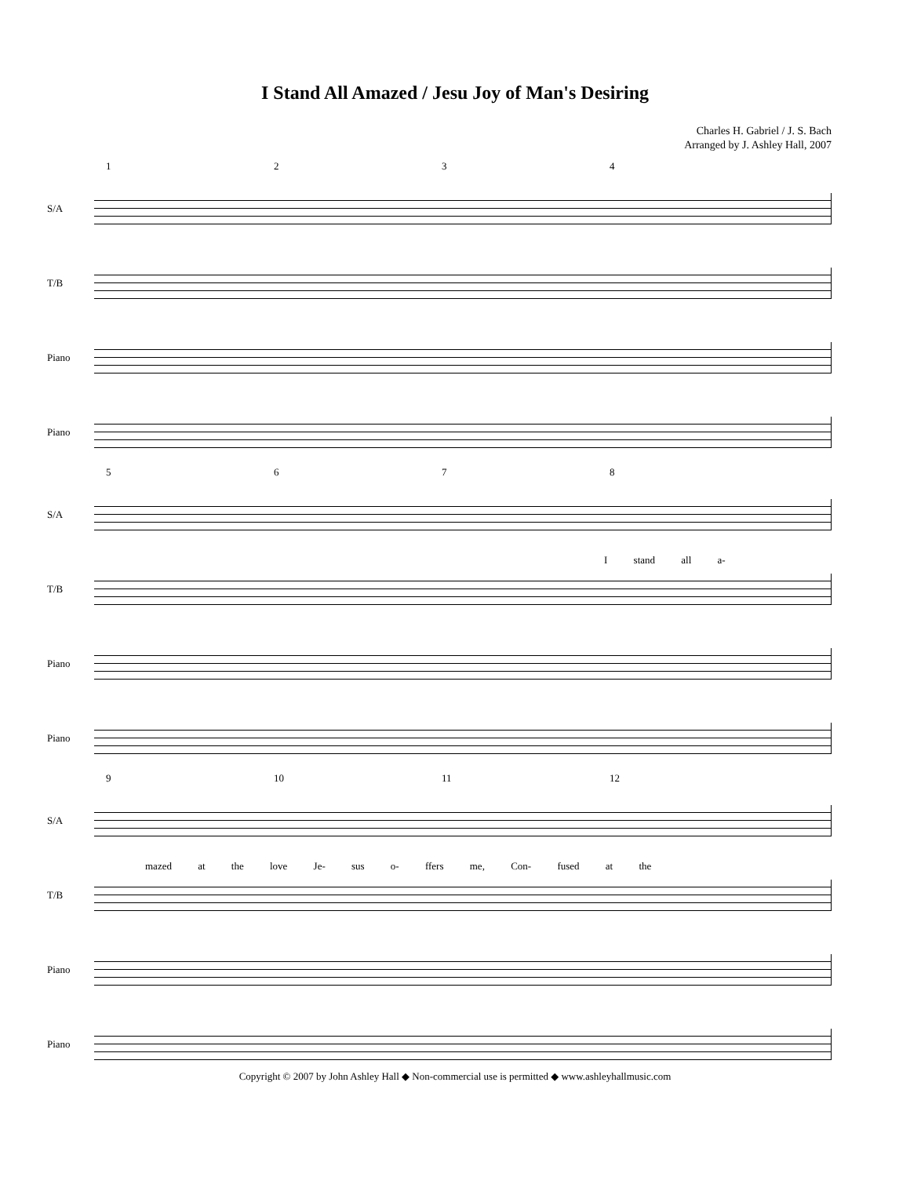I Stand All Amazed / Jesu Joy of Man's Desiring
Charles H. Gabriel / J. S. Bach
Arranged by J. Ashley Hall, 2007
1234
S/A
T/B
Piano
Piano
5678
S/A
I stand all a-
T/B
Piano
Piano
9 10 11 12
S/A
mazed at the love Je- sus o- ffers me, Con- fused at the
T/B
Piano
Piano
Copyright © 2007 by John Ashley Hall ◆ Non-commercial use is permitted ◆ www.ashleyhallmusic.com